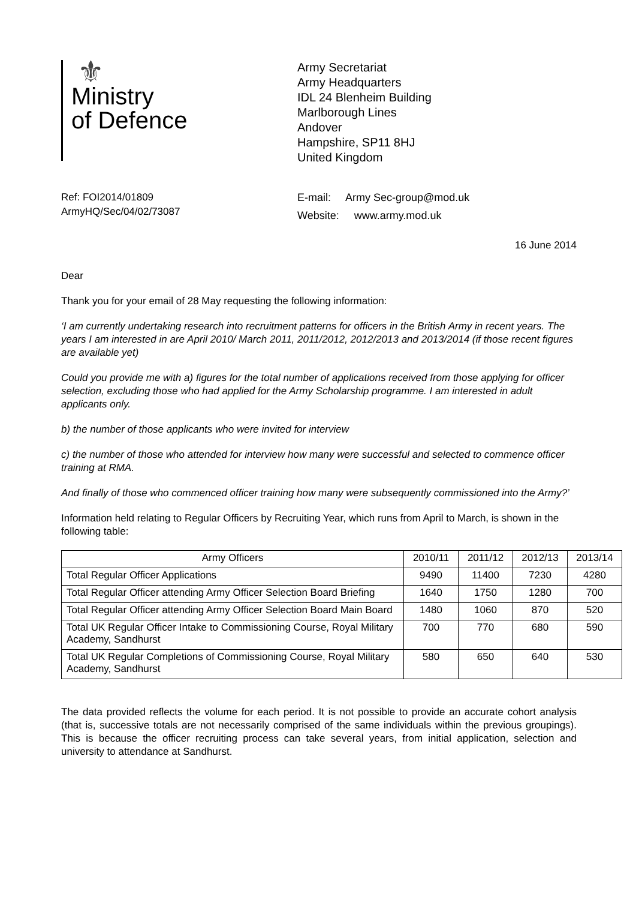⚜
Ministry
of Defence
Army Secretariat
Army Headquarters
IDL 24 Blenheim Building
Marlborough Lines
Andover
Hampshire, SP11 8HJ
United Kingdom
Ref: FOI2014/01809
ArmyHQ/Sec/04/02/73087
E-mail: Army Sec-group@mod.uk
Website: www.army.mod.uk
16 June 2014
Dear
Thank you for your email of 28 May requesting the following information:
‘I am currently undertaking research into recruitment patterns for officers in the British Army in recent years. The years I am interested in are April 2010/ March 2011, 2011/2012, 2012/2013 and 2013/2014 (if those recent figures are available yet)
Could you provide me with a) figures for the total number of applications received from those applying for officer selection, excluding those who had applied for the Army Scholarship programme. I am interested in adult applicants only.
b) the number of those applicants who were invited for interview
c) the number of those who attended for interview how many were successful and selected to commence officer training at RMA.
And finally of those who commenced officer training how many were subsequently commissioned into the Army?’
Information held relating to Regular Officers by Recruiting Year, which runs from April to March, is shown in the following table:
| Army Officers | 2010/11 | 2011/12 | 2012/13 | 2013/14 |
| --- | --- | --- | --- | --- |
| Total Regular Officer Applications | 9490 | 11400 | 7230 | 4280 |
| Total Regular Officer attending Army Officer Selection Board Briefing | 1640 | 1750 | 1280 | 700 |
| Total Regular Officer attending Army Officer Selection Board Main Board | 1480 | 1060 | 870 | 520 |
| Total UK Regular Officer Intake to Commissioning Course, Royal Military Academy, Sandhurst | 700 | 770 | 680 | 590 |
| Total UK Regular Completions of Commissioning Course, Royal Military Academy, Sandhurst | 580 | 650 | 640 | 530 |
The data provided reflects the volume for each period. It is not possible to provide an accurate cohort analysis (that is, successive totals are not necessarily comprised of the same individuals within the previous groupings). This is because the officer recruiting process can take several years, from initial application, selection and university to attendance at Sandhurst.